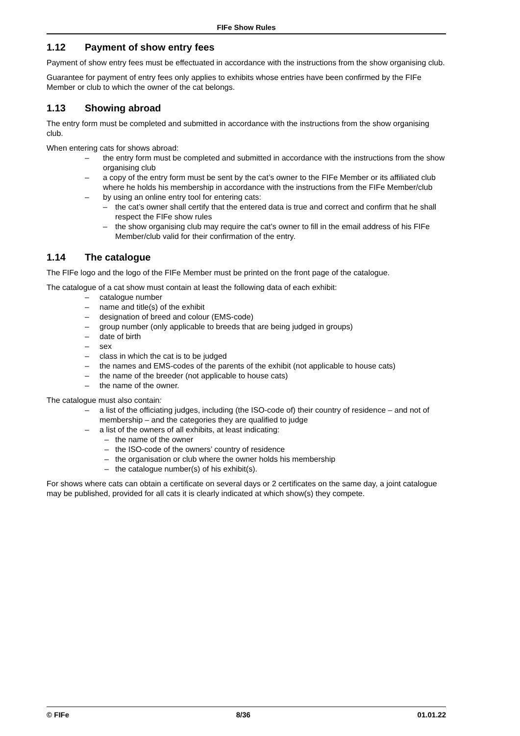FIFe Show Rules
1.12 Payment of show entry fees
Payment of show entry fees must be effectuated in accordance with the instructions from the show organising club.
Guarantee for payment of entry fees only applies to exhibits whose entries have been confirmed by the FIFe Member or club to which the owner of the cat belongs.
1.13 Showing abroad
The entry form must be completed and submitted in accordance with the instructions from the show organising club.
When entering cats for shows abroad:
– the entry form must be completed and submitted in accordance with the instructions from the show organising club
– a copy of the entry form must be sent by the cat’s owner to the FIFe Member or its affiliated club where he holds his membership in accordance with the instructions from the FIFe Member/club
– by using an online entry tool for entering cats:
– the cat’s owner shall certify that the entered data is true and correct and confirm that he shall respect the FIFe show rules
– the show organising club may require the cat’s owner to fill in the email address of his FIFe Member/club valid for their confirmation of the entry.
1.14 The catalogue
The FIFe logo and the logo of the FIFe Member must be printed on the front page of the catalogue.
The catalogue of a cat show must contain at least the following data of each exhibit:
– catalogue number
– name and title(s) of the exhibit
– designation of breed and colour (EMS-code)
– group number (only applicable to breeds that are being judged in groups)
– date of birth
– sex
– class in which the cat is to be judged
– the names and EMS-codes of the parents of the exhibit (not applicable to house cats)
– the name of the breeder (not applicable to house cats)
– the name of the owner.
The catalogue must also contain:
– a list of the officiating judges, including (the ISO-code of) their country of residence – and not of membership – and the categories they are qualified to judge
– a list of the owners of all exhibits, at least indicating:
– the name of the owner
– the ISO-code of the owners’ country of residence
– the organisation or club where the owner holds his membership
– the catalogue number(s) of his exhibit(s).
For shows where cats can obtain a certificate on several days or 2 certificates on the same day, a joint catalogue may be published, provided for all cats it is clearly indicated at which show(s) they compete.
© FIFe 8/36 01.01.22